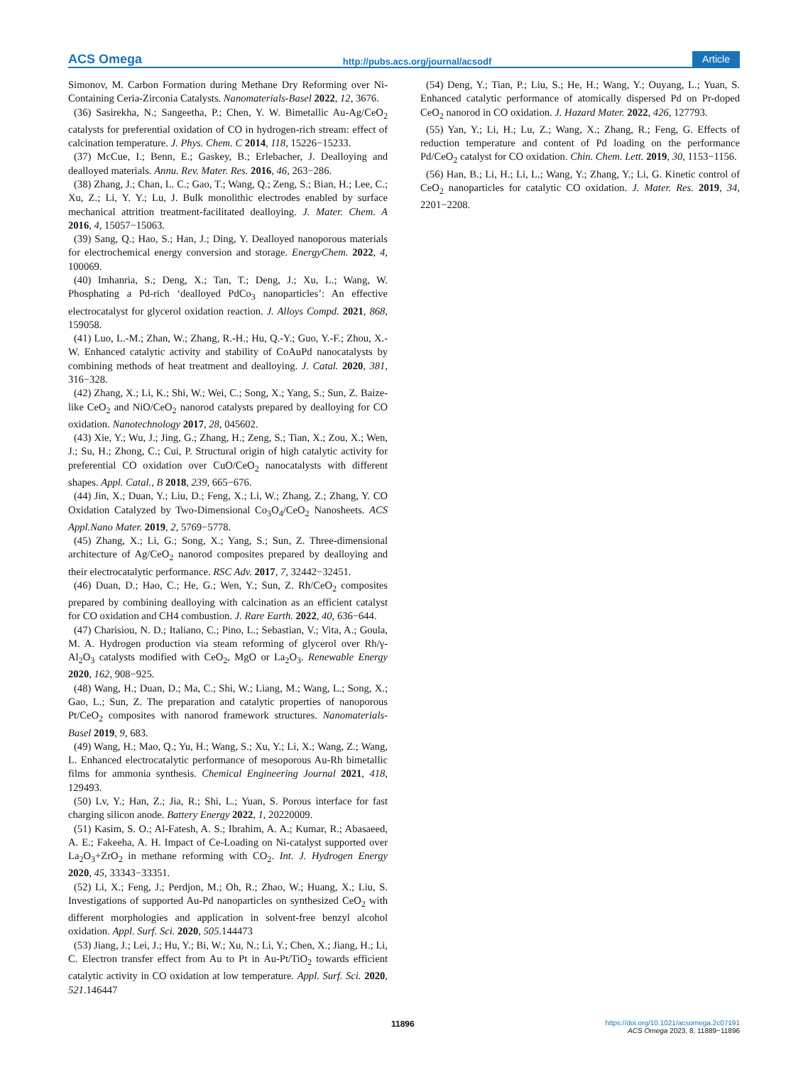ACS Omega http://pubs.acs.org/journal/acsodf Article
Simonov, M. Carbon Formation during Methane Dry Reforming over Ni-Containing Ceria-Zirconia Catalysts. Nanomaterials-Basel 2022, 12, 3676.
(36) Sasirekha, N.; Sangeetha, P.; Chen, Y. W. Bimetallic Au-Ag/CeO<sub>2</sub> catalysts for preferential oxidation of CO in hydrogen-rich stream: effect of calcination temperature. J. Phys. Chem. C 2014, 118, 15226−15233.
(37) McCue, I.; Benn, E.; Gaskey, B.; Erlebacher, J. Dealloying and dealloyed materials. Annu. Rev. Mater. Res. 2016, 46, 263−286.
(38) Zhang, J.; Chan, L. C.; Gao, T.; Wang, Q.; Zeng, S.; Bian, H.; Lee, C.; Xu, Z.; Li, Y. Y.; Lu, J. Bulk monolithic electrodes enabled by surface mechanical attrition treatment-facilitated dealloying. J. Mater. Chem. A 2016, 4, 15057−15063.
(39) Sang, Q.; Hao, S.; Han, J.; Ding, Y. Dealloyed nanoporous materials for electrochemical energy conversion and storage. EnergyChem. 2022, 4, 100069.
(40) Imhanria, S.; Deng, X.; Tan, T.; Deng, J.; Xu, L.; Wang, W. Phosphating a Pd-rich ‘dealloyed PdCo<sub>3</sub> nanoparticles’: An effective electrocatalyst for glycerol oxidation reaction. J. Alloys Compd. 2021, 868, 159058.
(41) Luo, L.-M.; Zhan, W.; Zhang, R.-H.; Hu, Q.-Y.; Guo, Y.-F.; Zhou, X.-W. Enhanced catalytic activity and stability of CoAuPd nanocatalysts by combining methods of heat treatment and dealloying. J. Catal. 2020, 381, 316−328.
(42) Zhang, X.; Li, K.; Shi, W.; Wei, C.; Song, X.; Yang, S.; Sun, Z. Baize-like CeO<sub>2</sub> and NiO/CeO<sub>2</sub> nanorod catalysts prepared by dealloying for CO oxidation. Nanotechnology 2017, 28, 045602.
(43) Xie, Y.; Wu, J.; Jing, G.; Zhang, H.; Zeng, S.; Tian, X.; Zou, X.; Wen, J.; Su, H.; Zhong, C.; Cui, P. Structural origin of high catalytic activity for preferential CO oxidation over CuO/CeO<sub>2</sub> nanocatalysts with different shapes. Appl. Catal., B 2018, 239, 665−676.
(44) Jin, X.; Duan, Y.; Liu, D.; Feng, X.; Li, W.; Zhang, Z.; Zhang, Y. CO Oxidation Catalyzed by Two-Dimensional Co<sub>3</sub>O<sub>4</sub>/CeO<sub>2</sub> Nanosheets. ACS Appl.Nano Mater. 2019, 2, 5769−5778.
(45) Zhang, X.; Li, G.; Song, X.; Yang, S.; Sun, Z. Three-dimensional architecture of Ag/CeO<sub>2</sub> nanorod composites prepared by dealloying and their electrocatalytic performance. RSC Adv. 2017, 7, 32442−32451.
(46) Duan, D.; Hao, C.; He, G.; Wen, Y.; Sun, Z. Rh/CeO<sub>2</sub> composites prepared by combining dealloying with calcination as an efficient catalyst for CO oxidation and CH4 combustion. J. Rare Earth. 2022, 40, 636−644.
(47) Charisiou, N. D.; Italiano, C.; Pino, L.; Sebastian, V.; Vita, A.; Goula, M. A. Hydrogen production via steam reforming of glycerol over Rh/γ-Al<sub>2</sub>O<sub>3</sub> catalysts modified with CeO<sub>2</sub>, MgO or La<sub>2</sub>O<sub>3</sub>. Renewable Energy 2020, 162, 908−925.
(48) Wang, H.; Duan, D.; Ma, C.; Shi, W.; Liang, M.; Wang, L.; Song, X.; Gao, L.; Sun, Z. The preparation and catalytic properties of nanoporous Pt/CeO<sub>2</sub> composites with nanorod framework structures. Nanomaterials-Basel 2019, 9, 683.
(49) Wang, H.; Mao, Q.; Yu, H.; Wang, S.; Xu, Y.; Li, X.; Wang, Z.; Wang, L. Enhanced electrocatalytic performance of mesoporous Au-Rh bimetallic films for ammonia synthesis. Chemical Engineering Journal 2021, 418, 129493.
(50) Lv, Y.; Han, Z.; Jia, R.; Shi, L.; Yuan, S. Porous interface for fast charging silicon anode. Battery Energy 2022, 1, 20220009.
(51) Kasim, S. O.; Al-Fatesh, A. S.; Ibrahim, A. A.; Kumar, R.; Abasaeed, A. E.; Fakeeha, A. H. Impact of Ce-Loading on Ni-catalyst supported over La<sub>2</sub>O<sub>3</sub>+ZrO<sub>2</sub> in methane reforming with CO<sub>2</sub>. Int. J. Hydrogen Energy 2020, 45, 33343−33351.
(52) Li, X.; Feng, J.; Perdjon, M.; Oh, R.; Zhao, W.; Huang, X.; Liu, S. Investigations of supported Au-Pd nanoparticles on synthesized CeO<sub>2</sub> with different morphologies and application in solvent-free benzyl alcohol oxidation. Appl. Surf. Sci. 2020, 505.144473
(53) Jiang, J.; Lei, J.; Hu, Y.; Bi, W.; Xu, N.; Li, Y.; Chen, X.; Jiang, H.; Li, C. Electron transfer effect from Au to Pt in Au-Pt/TiO<sub>2</sub> towards efficient catalytic activity in CO oxidation at low temperature. Appl. Surf. Sci. 2020, 521.146447
(54) Deng, Y.; Tian, P.; Liu, S.; He, H.; Wang, Y.; Ouyang, L.; Yuan, S. Enhanced catalytic performance of atomically dispersed Pd on Pr-doped CeO<sub>2</sub> nanorod in CO oxidation. J. Hazard Mater. 2022, 426, 127793.
(55) Yan, Y.; Li, H.; Lu, Z.; Wang, X.; Zhang, R.; Feng, G. Effects of reduction temperature and content of Pd loading on the performance Pd/CeO<sub>2</sub> catalyst for CO oxidation. Chin. Chem. Lett. 2019, 30, 1153−1156.
(56) Han, B.; Li, H.; Li, L.; Wang, Y.; Zhang, Y.; Li, G. Kinetic control of CeO<sub>2</sub> nanoparticles for catalytic CO oxidation. J. Mater. Res. 2019, 34, 2201−2208.
11896
https://doi.org/10.1021/acsomega.2c07191
ACS Omega 2023, 8, 11889−11896